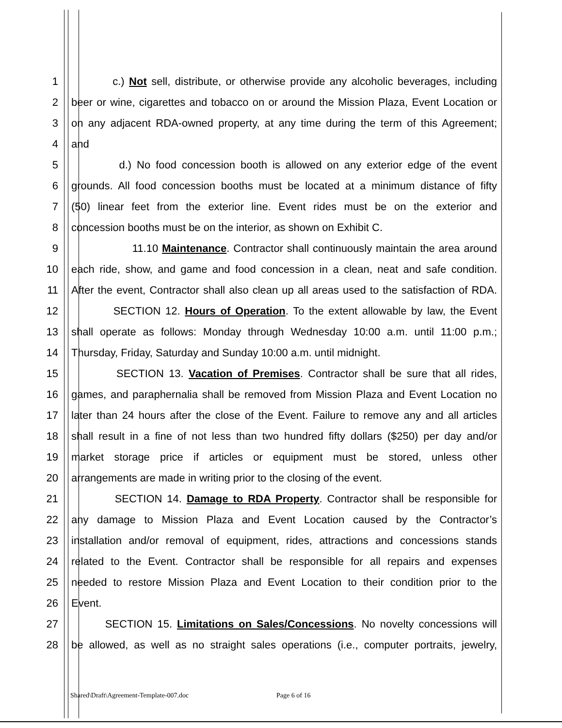1 c.) Not sell, distribute, or otherwise provide any alcoholic beverages, including
2 beer or wine, cigarettes and tobacco on or around the Mission Plaza, Event Location or
3 on any adjacent RDA-owned property, at any time during the term of this Agreement;
4 and
5 d.) No food concession booth is allowed on any exterior edge of the event
6 grounds. All food concession booths must be located at a minimum distance of fifty
7 (50) linear feet from the exterior line. Event rides must be on the exterior and
8 concession booths must be on the interior, as shown on Exhibit C.
9 11.10 Maintenance. Contractor shall continuously maintain the area around
10 each ride, show, and game and food concession in a clean, neat and safe condition.
11 After the event, Contractor shall also clean up all areas used to the satisfaction of RDA.
12 SECTION 12. Hours of Operation. To the extent allowable by law, the Event
13 shall operate as follows: Monday through Wednesday 10:00 a.m. until 11:00 p.m.;
14 Thursday, Friday, Saturday and Sunday 10:00 a.m. until midnight.
15 SECTION 13. Vacation of Premises. Contractor shall be sure that all rides,
16 games, and paraphernalia shall be removed from Mission Plaza and Event Location no
17 later than 24 hours after the close of the Event. Failure to remove any and all articles
18 shall result in a fine of not less than two hundred fifty dollars ($250) per day and/or
19 market storage price if articles or equipment must be stored, unless other
20 arrangements are made in writing prior to the closing of the event.
21 SECTION 14. Damage to RDA Property. Contractor shall be responsible for
22 any damage to Mission Plaza and Event Location caused by the Contractor’s
23 installation and/or removal of equipment, rides, attractions and concessions stands
24 related to the Event. Contractor shall be responsible for all repairs and expenses
25 needed to restore Mission Plaza and Event Location to their condition prior to the
26 Event.
27 SECTION 15. Limitations on Sales/Concessions. No novelty concessions will
28 be allowed, as well as no straight sales operations (i.e., computer portraits, jewelry,
Shared\Draft\Agreement-Template-007.doc Page 6 of 16